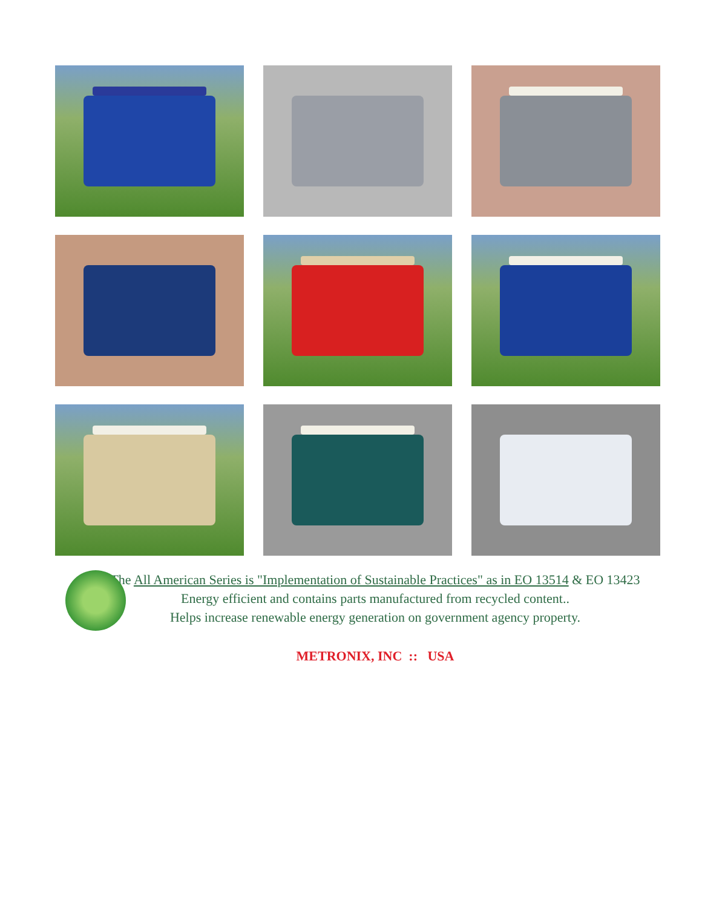The All American Series is "Implementation of Sustainable Practices" as in EO 13514 & EO 13423
Energy efficient and contains parts manufactured from recycled content..
Helps increase renewable energy generation on government agency property.
METRONIX, INC :: USA